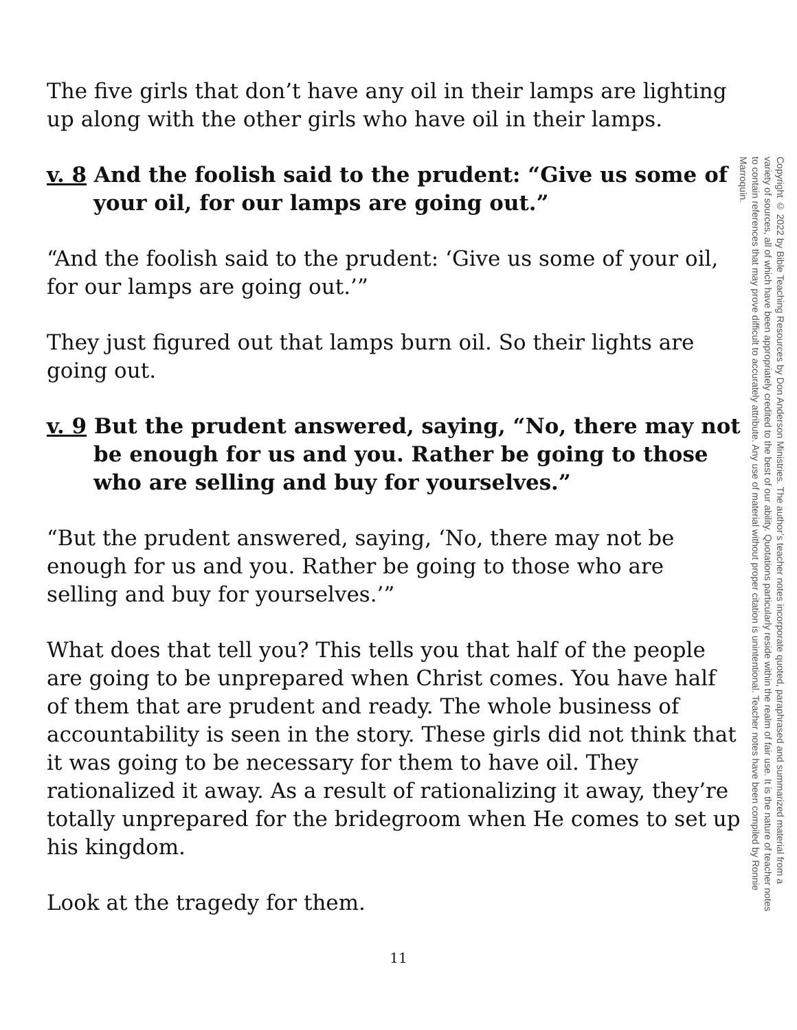The five girls that don’t have any oil in their lamps are lighting up along with the other girls who have oil in their lamps.
v. 8 And the foolish said to the prudent: “Give us some of your oil, for our lamps are going out.”
“And the foolish said to the prudent: ‘Give us some of your oil, for our lamps are going out.’”
They just figured out that lamps burn oil. So their lights are going out.
v. 9 But the prudent answered, saying, “No, there may not be enough for us and you. Rather be going to those who are selling and buy for yourselves.”
“But the prudent answered, saying, ‘No, there may not be enough for us and you. Rather be going to those who are selling and buy for yourselves.’”
What does that tell you? This tells you that half of the people are going to be unprepared when Christ comes. You have half of them that are prudent and ready. The whole business of accountability is seen in the story. These girls did not think that it was going to be necessary for them to have oil. They rationalized it away. As a result of rationalizing it away, they’re totally unprepared for the bridegroom when He comes to set up his kingdom.
Look at the tragedy for them.
Copyright © 2022 by Bible Teaching Resources by Don Anderson Ministries. The author’s teacher notes incorporate quoted, paraphrased and summarized material from a variety of sources, all of which have been appropriately credited to the best of our ability. Quotations particularly reside within the realm of fair use. It is the nature of teacher notes to contain references that may prove difficult to accurately attribute. Any use of material without proper citation is unintentional. Teacher notes have been compiled by Ronnie Marroquin.
11